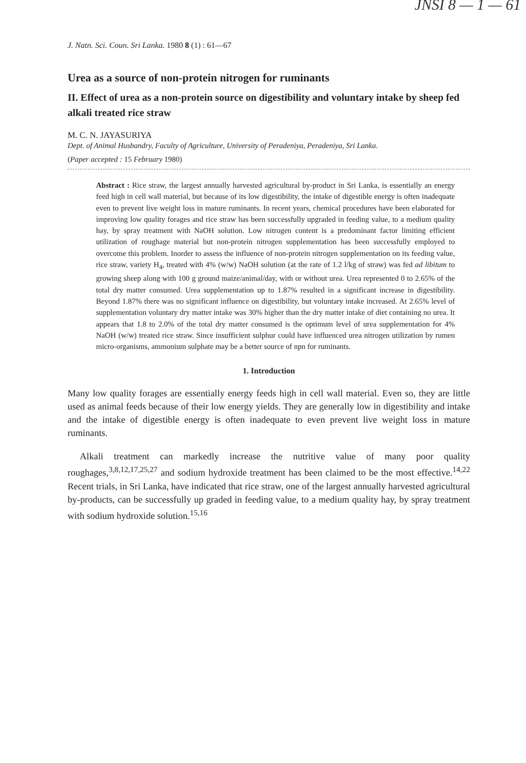JNSI 8 — 1 — 61
J. Natn. Sci. Coun. Sri Lanka. 1980 8 (1) : 61—67
Urea as a source of non-protein nitrogen for ruminants
II. Effect of urea as a non-protein source on digestibility and voluntary intake by sheep fed alkali treated rice straw
M. C. N. JAYASURIYA
Dept. of Animal Husbandry, Faculty of Agriculture, University of Peradeniya, Peradeniya, Sri Lanka.
(Paper accepted : 15 February 1980)
Abstract : Rice straw, the largest annually harvested agricultural by-product in Sri Lanka, is essentially an energy feed high in cell wall material, but because of its low digestibility, the intake of digestible energy is often inadequate even to prevent live weight loss in mature ruminants. In recent years, chemical procedures have been elaborated for improving low quality forages and rice straw has been successfully upgraded in feeding value, to a medium quality hay, by spray treatment with NaOH solution. Low nitrogen content is a predominant factor limiting efficient utilization of roughage material but non-protein nitrogen supplementation has been successfully employed to overcome this problem. Inorder to assess the influence of non-protein nitrogen supplementation on its feeding value, rice straw, variety H<sub>4</sub>, treated with 4% (w/w) NaOH solution (at the rate of 1.2 l/kg of straw) was fed ad libitum to growing sheep along with 100 g ground maize/animal/day, with or without urea. Urea represented 0 to 2.65% of the total dry matter consumed. Urea supplementation up to 1.87% resulted in a significant increase in digestibility. Beyond 1.87% there was no significant influence on digestibility, but voluntary intake increased. At 2.65% level of supplementation voluntary dry matter intake was 30% higher than the dry matter intake of diet containing no urea. It appears that 1.8 to 2.0% of the total dry matter consumed is the optimum level of urea supplementation for 4% NaOH (w/w) treated rice straw. Since insufficient sulphur could have influenced urea nitrogen utilization by rumen micro-organisms, ammonium sulphate may be a better source of npn for ruminants.
1. Introduction
Many low quality forages are essentially energy feeds high in cell wall material. Even so, they are little used as animal feeds because of their low energy yields. They are generally low in digestibility and intake and the intake of digestible energy is often inadequate to even prevent live weight loss in mature ruminants.
Alkali treatment can markedly increase the nutritive value of many poor quality roughages,<sup>3,8,12,17,25,27</sup> and sodium hydroxide treatment has been claimed to be the most effective.<sup>14,22</sup> Recent trials, in Sri Lanka, have indicated that rice straw, one of the largest annually harvested agricultural by-products, can be successfully up graded in feeding value, to a medium quality hay, by spray treatment with sodium hydroxide solution.<sup>15,16</sup>